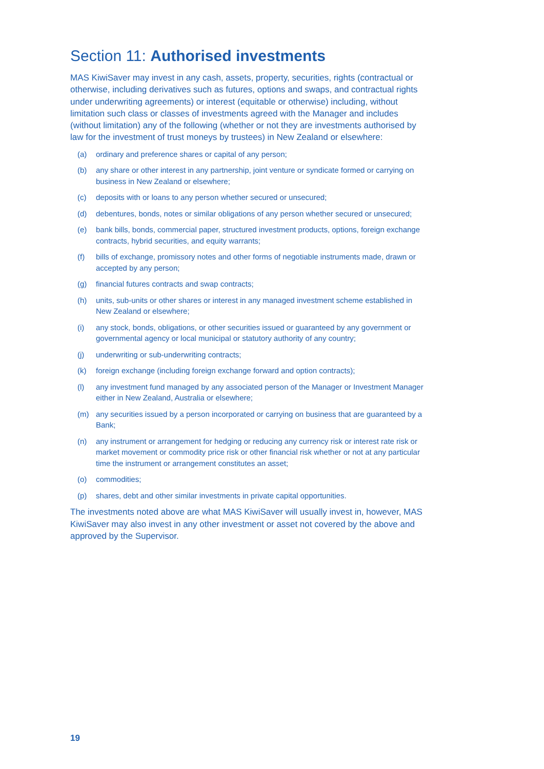Section 11: Authorised investments
MAS KiwiSaver may invest in any cash, assets, property, securities, rights (contractual or otherwise, including derivatives such as futures, options and swaps, and contractual rights under underwriting agreements) or interest (equitable or otherwise) including, without limitation such class or classes of investments agreed with the Manager and includes (without limitation) any of the following (whether or not they are investments authorised by law for the investment of trust moneys by trustees) in New Zealand or elsewhere:
(a) ordinary and preference shares or capital of any person;
(b) any share or other interest in any partnership, joint venture or syndicate formed or carrying on business in New Zealand or elsewhere;
(c) deposits with or loans to any person whether secured or unsecured;
(d) debentures, bonds, notes or similar obligations of any person whether secured or unsecured;
(e) bank bills, bonds, commercial paper, structured investment products, options, foreign exchange contracts, hybrid securities, and equity warrants;
(f) bills of exchange, promissory notes and other forms of negotiable instruments made, drawn or accepted by any person;
(g) financial futures contracts and swap contracts;
(h) units, sub-units or other shares or interest in any managed investment scheme established in New Zealand or elsewhere;
(i) any stock, bonds, obligations, or other securities issued or guaranteed by any government or governmental agency or local municipal or statutory authority of any country;
(j) underwriting or sub-underwriting contracts;
(k) foreign exchange (including foreign exchange forward and option contracts);
(l) any investment fund managed by any associated person of the Manager or Investment Manager either in New Zealand, Australia or elsewhere;
(m) any securities issued by a person incorporated or carrying on business that are guaranteed by a Bank;
(n) any instrument or arrangement for hedging or reducing any currency risk or interest rate risk or market movement or commodity price risk or other financial risk whether or not at any particular time the instrument or arrangement constitutes an asset;
(o) commodities;
(p) shares, debt and other similar investments in private capital opportunities.
The investments noted above are what MAS KiwiSaver will usually invest in, however, MAS KiwiSaver may also invest in any other investment or asset not covered by the above and approved by the Supervisor.
19